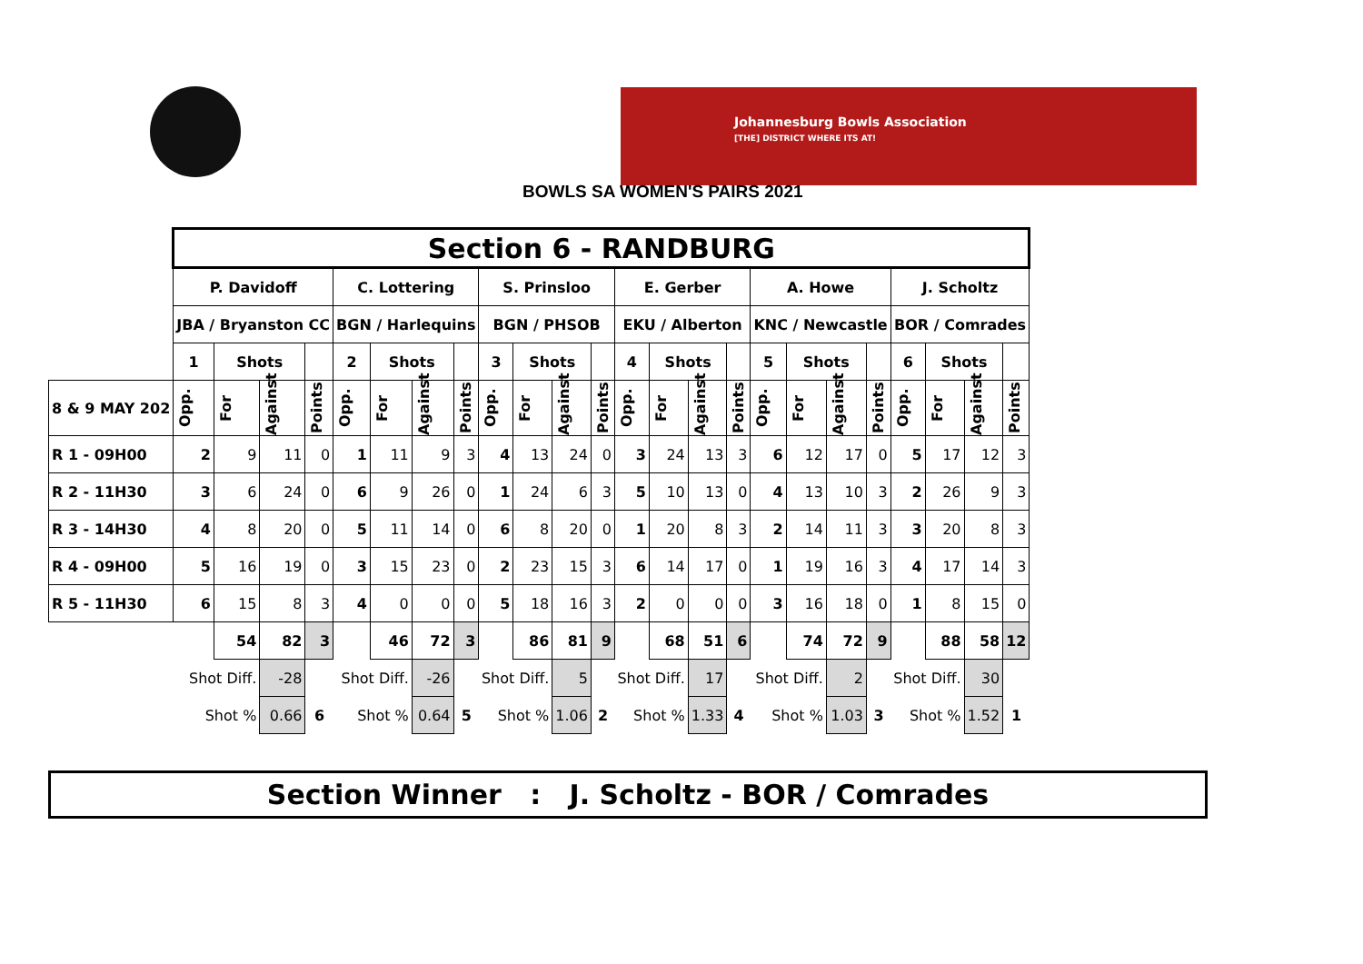Johannesburg Bowls Association
[THE] DISTRICT WHERE ITS AT!
BOWLS SA WOMEN'S PAIRS 2021
| | Section 6 - RANDBURG | | | | | | | | | | | | | | | | | | | | | | | |
| | P. Davidoff | | | | C. Lottering | | | | S. Prinsloo | | | | E. Gerber | | | | A. Howe | | | | J. Scholtz | | | |
| | JBA / Bryanston CC | | | | BGN / Harlequins | | | | BGN / PHSOB | | | | EKU / Alberton | | | | KNC / Newcastle | | | | BOR / Comrades | | | |
| | 1 | Shots | | | 2 | Shots | | | 3 | Shots | | | 4 | Shots | | | 5 | Shots | | | 6 | Shots | | |
| 8 & 9 MAY 202 | Opp. | For | Against | Points | Opp. | For | Against | Points | Opp. | For | Against | Points | Opp. | For | Against | Points | Opp. | For | Against | Points | Opp. | For | Against | Points |
| R 1 - 09H00 | 2 | 9 | 11 | 0 | 1 | 11 | 9 | 3 | 4 | 13 | 24 | 0 | 3 | 24 | 13 | 3 | 6 | 12 | 17 | 0 | 5 | 17 | 12 | 3 |
| R 2 - 11H30 | 3 | 6 | 24 | 0 | 6 | 9 | 26 | 0 | 1 | 24 | 6 | 3 | 5 | 10 | 13 | 0 | 4 | 13 | 10 | 3 | 2 | 26 | 9 | 3 |
| R 3 - 14H30 | 4 | 8 | 20 | 0 | 5 | 11 | 14 | 0 | 6 | 8 | 20 | 0 | 1 | 20 | 8 | 3 | 2 | 14 | 11 | 3 | 3 | 20 | 8 | 3 |
| R 4 - 09H00 | 5 | 16 | 19 | 0 | 3 | 15 | 23 | 0 | 2 | 23 | 15 | 3 | 6 | 14 | 17 | 0 | 1 | 19 | 16 | 3 | 4 | 17 | 14 | 3 |
| R 5 - 11H30 | 6 | 15 | 8 | 3 | 4 | 0 | 0 | 0 | 5 | 18 | 16 | 3 | 2 | 0 | 0 | 0 | 3 | 16 | 18 | 0 | 1 | 8 | 15 | 0 |
| | | 54 | 82 | 3 | | 46 | 72 | 3 | | 86 | 81 | 9 | | 68 | 51 | 6 | | 74 | 72 | 9 | | 88 | 58 | 12 |
| | Shot Diff. | | -28 | | Shot Diff. | | -26 | | Shot Diff. | | 5 | | Shot Diff. | | 17 | | Shot Diff. | | 2 | | Shot Diff. | | 30 | |
| | Shot % | | 0.66 | 6 | Shot % | | 0.64 | 5 | Shot % | | 1.06 | 2 | Shot % | | 1.33 | 4 | Shot % | | 1.03 | 3 | Shot % | | 1.52 | 1 |
Section Winner : J. Scholtz - BOR / Comrades